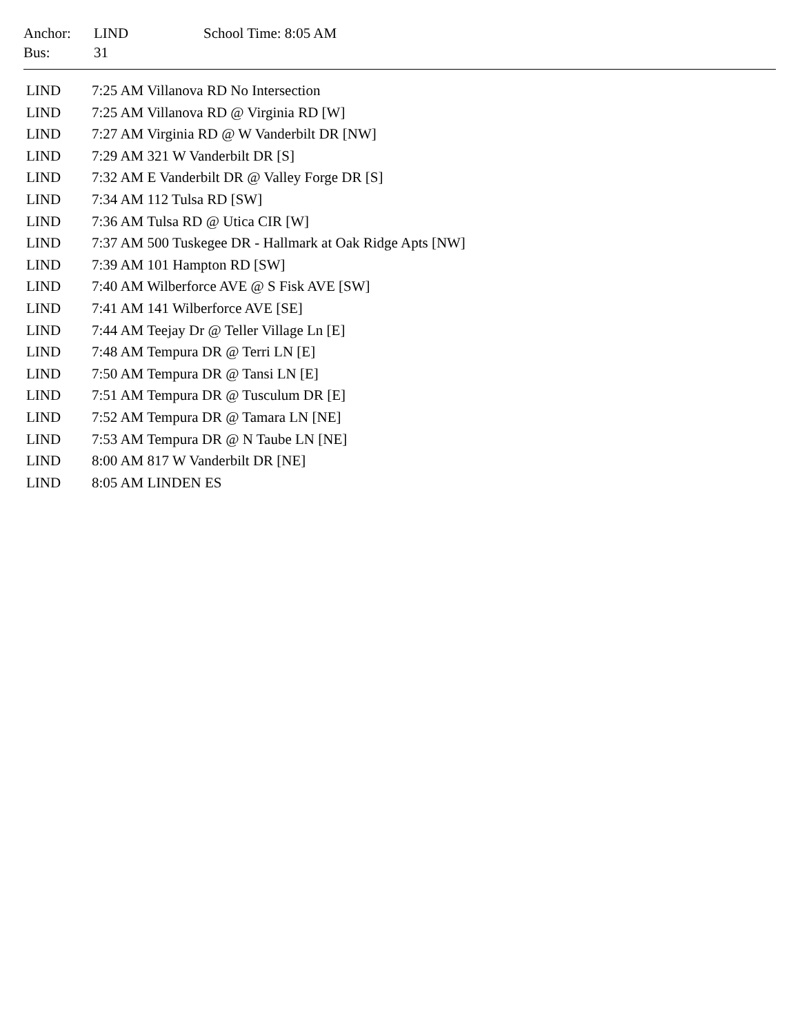| Anchor: | LIND | School Time: 8:05 AM |
| Bus: | 31 | |
| LIND | 7:25 AM Villanova RD No Intersection |
| LIND | 7:25 AM Villanova RD @ Virginia RD [W] |
| LIND | 7:27 AM Virginia RD @ W Vanderbilt DR [NW] |
| LIND | 7:29 AM 321 W Vanderbilt DR [S] |
| LIND | 7:32 AM E Vanderbilt DR @ Valley Forge DR [S] |
| LIND | 7:34 AM 112 Tulsa RD [SW] |
| LIND | 7:36 AM Tulsa RD @ Utica CIR [W] |
| LIND | 7:37 AM 500 Tuskegee DR - Hallmark at Oak Ridge Apts [NW] |
| LIND | 7:39 AM 101 Hampton RD [SW] |
| LIND | 7:40 AM Wilberforce AVE @ S Fisk AVE [SW] |
| LIND | 7:41 AM 141 Wilberforce AVE [SE] |
| LIND | 7:44 AM Teejay Dr @ Teller Village Ln [E] |
| LIND | 7:48 AM Tempura DR @ Terri LN [E] |
| LIND | 7:50 AM Tempura DR @ Tansi LN [E] |
| LIND | 7:51 AM Tempura DR @ Tusculum DR [E] |
| LIND | 7:52 AM Tempura DR @ Tamara LN [NE] |
| LIND | 7:53 AM Tempura DR @ N Taube LN [NE] |
| LIND | 8:00 AM 817 W Vanderbilt DR [NE] |
| LIND | 8:05 AM LINDEN ES |